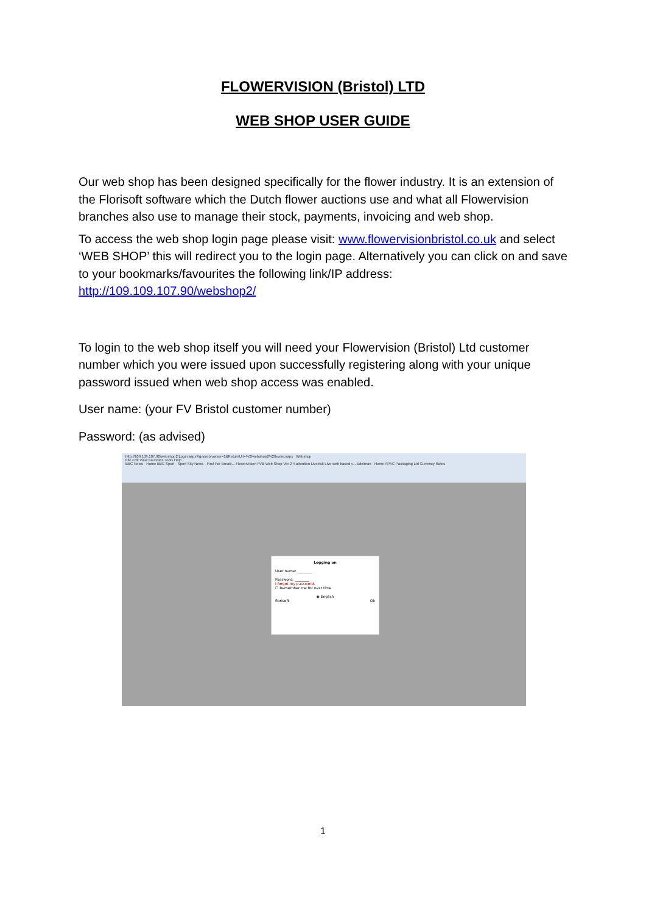FLOWERVISION (Bristol) LTD
WEB SHOP USER GUIDE
Our web shop has been designed specifically for the flower industry. It is an extension of the Florisoft software which the Dutch flower auctions use and what all Flowervision branches also use to manage their stock, payments, invoicing and web shop.
To access the web shop login page please visit: www.flowervisionbristol.co.uk and select ‘WEB SHOP’ this will redirect you to the login page. Alternatively you can click on and save to your bookmarks/favourites the following link/IP address: http://109.109.107.90/webshop2/
To login to the web shop itself you will need your Flowervision (Bristol) Ltd customer number which you were issued upon successfully registering along with your unique password issued when web shop access was enabled.
User name: (your FV Bristol customer number)
Password: (as advised)
http://109.109.107.90/webshop2/Login.aspx?ignorebrowser=1&ReturnUrl=%2fwebshop2%2fhome.aspx Webshop
File Edit View Favorites Tools Help
BBC News - Home BBC Sport - Sport Sky News - First For Breaki... Flowervision FVB Web Shop Ver.2 4-attention Livetrak Live web based v... Edelman - Home APAC Packaging Ltd Currency Rates
Logging on
User name: ________
Password: ________
I forgot my password.
☐ Remember me for next time
◉ English
florisoft Ok
1